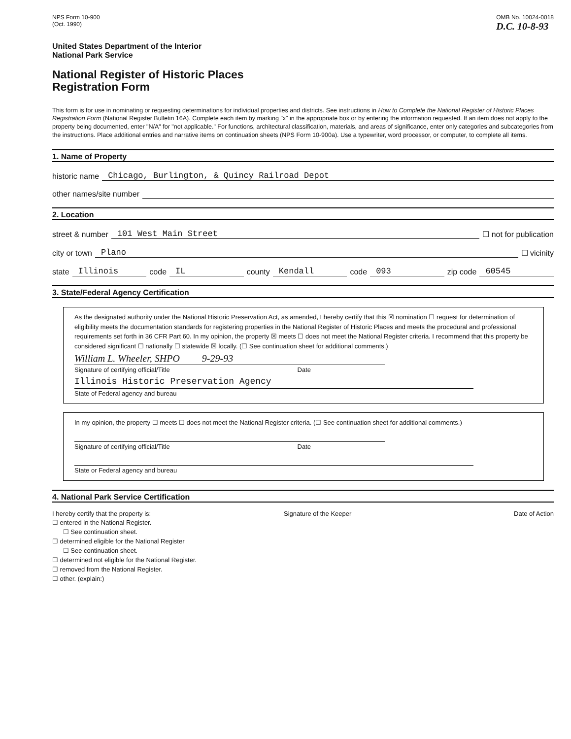NPS Form 10-900
(Oct. 1990)
OMB No. 10024-0018
D.C. 10-8-93
United States Department of the Interior
National Park Service
National Register of Historic Places
Registration Form
This form is for use in nominating or requesting determinations for individual properties and districts. See instructions in How to Complete the National Register of Historic Places Registration Form (National Register Bulletin 16A). Complete each item by marking "x" in the appropriate box or by entering the information requested. If an item does not apply to the property being documented, enter "N/A" for "not applicable." For functions, architectural classification, materials, and areas of significance, enter only categories and subcategories from the instructions. Place additional entries and narrative items on continuation sheets (NPS Form 10-900a). Use a typewriter, word processor, or computer, to complete all items.
1. Name of Property
historic name Chicago, Burlington, & Quincy Railroad Depot
other names/site number
2. Location
street & number 101 West Main Street ☐ not for publication
city or town Plano ☐ vicinity
state Illinois code IL county Kendall code 093 zip code 60545
3. State/Federal Agency Certification
As the designated authority under the National Historic Preservation Act, as amended, I hereby certify that this ☒ nomination ☐ request for determination of eligibility meets the documentation standards for registering properties in the National Register of Historic Places and meets the procedural and professional requirements set forth in 36 CFR Part 60. In my opinion, the property ☒ meets ☐ does not meet the National Register criteria. I recommend that this property be considered significant ☐ nationally ☐ statewide ☒ locally. (☐ See continuation sheet for additional comments.)
William L. Wheeler, SHPO 9-29-93
Signature of certifying official/Title Date
Illinois Historic Preservation Agency
State of Federal agency and bureau
In my opinion, the property ☐ meets ☐ does not meet the National Register criteria. (☐ See continuation sheet for additional comments.)
Signature of certifying official/Title Date
State or Federal agency and bureau
4. National Park Service Certification
I hereby certify that the property is:
☐ entered in the National Register.
☐ See continuation sheet.
☐ determined eligible for the National Register
☐ See continuation sheet.
☐ determined not eligible for the National Register.
☐ removed from the National Register.
☐ other. (explain:)
Signature of the Keeper Date of Action